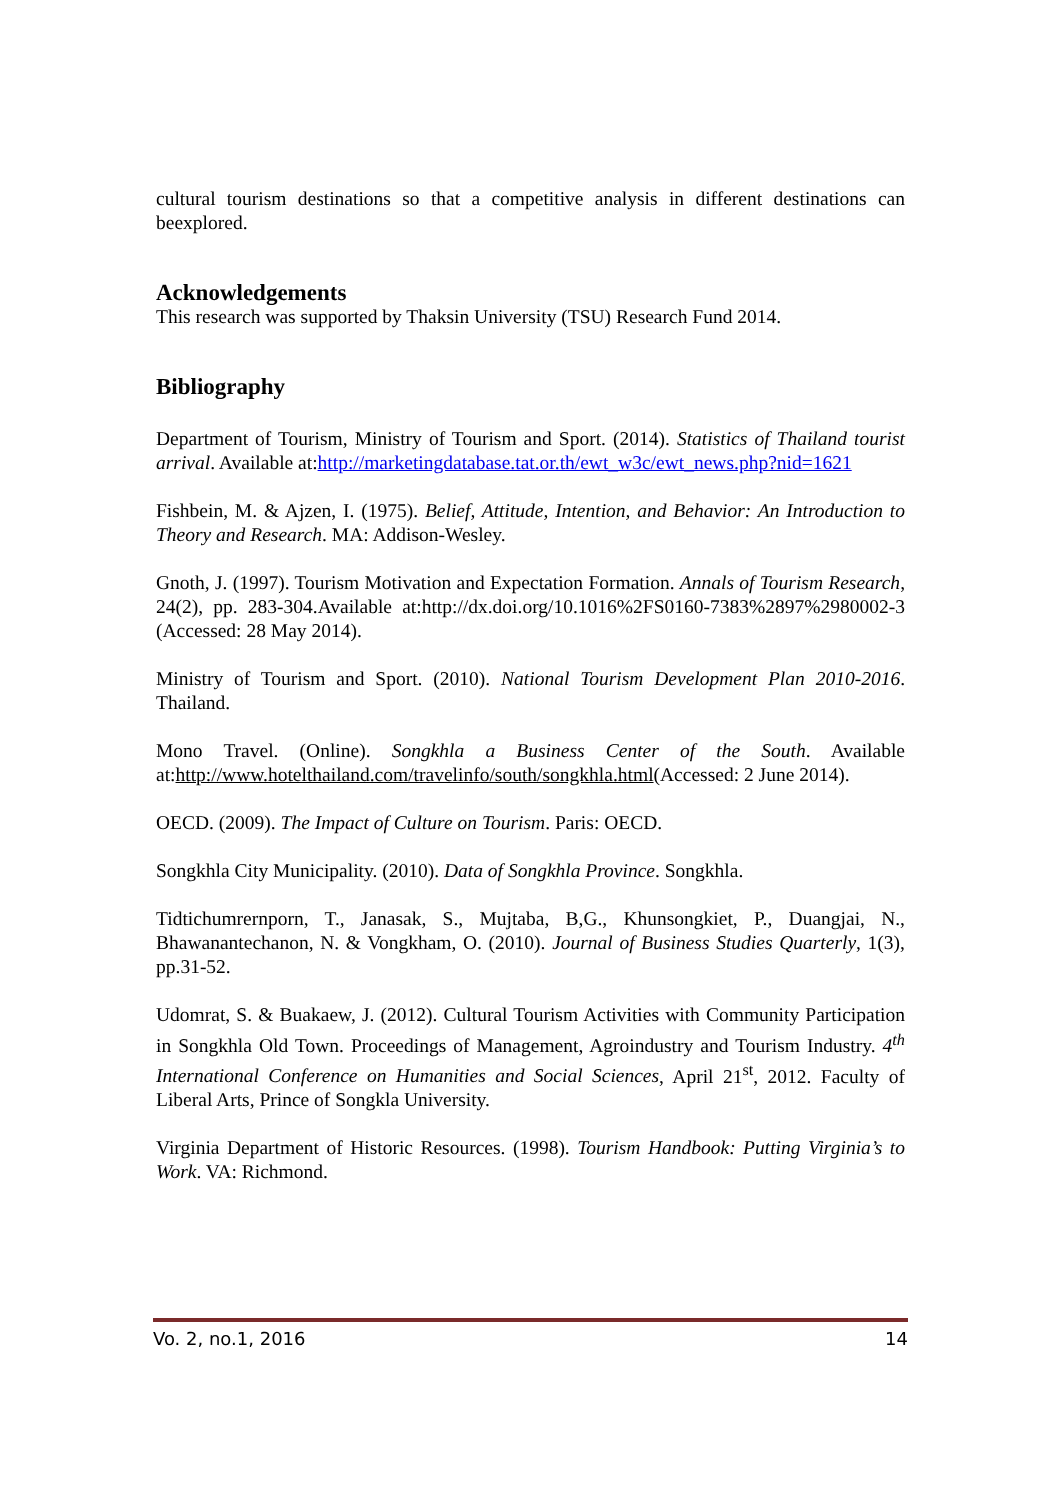cultural tourism destinations so that a competitive analysis in different destinations can beexplored.
Acknowledgements
This research was supported by Thaksin University (TSU) Research Fund 2014.
Bibliography
Department of Tourism, Ministry of Tourism and Sport. (2014). Statistics of Thailand tourist arrival. Available at:http://marketingdatabase.tat.or.th/ewt_w3c/ewt_news.php?nid=1621
Fishbein, M. & Ajzen, I. (1975). Belief, Attitude, Intention, and Behavior: An Introduction to Theory and Research. MA: Addison-Wesley.
Gnoth, J. (1997). Tourism Motivation and Expectation Formation. Annals of Tourism Research, 24(2), pp. 283-304.Available at:http://dx.doi.org/10.1016%2FS0160-7383%2897%2980002-3 (Accessed: 28 May 2014).
Ministry of Tourism and Sport. (2010). National Tourism Development Plan 2010-2016. Thailand.
Mono Travel. (Online). Songkhla a Business Center of the South. Available at:http://www.hotelthailand.com/travelinfo/south/songkhla.html(Accessed: 2 June 2014).
OECD. (2009). The Impact of Culture on Tourism. Paris: OECD.
Songkhla City Municipality. (2010). Data of Songkhla Province. Songkhla.
Tidtichumrernporn, T., Janasak, S., Mujtaba, B,G., Khunsongkiet, P., Duangjai, N., Bhawanantechanon, N. & Vongkham, O. (2010). Journal of Business Studies Quarterly, 1(3), pp.31-52.
Udomrat, S. & Buakaew, J. (2012). Cultural Tourism Activities with Community Participation in Songkhla Old Town. Proceedings of Management, Agroindustry and Tourism Industry. 4<sup>th</sup> International Conference on Humanities and Social Sciences, April 21<sup>st</sup>, 2012. Faculty of Liberal Arts, Prince of Songkla University.
Virginia Department of Historic Resources. (1998). Tourism Handbook: Putting Virginia’s to Work. VA: Richmond.
Vo. 2, no.1, 2016 14